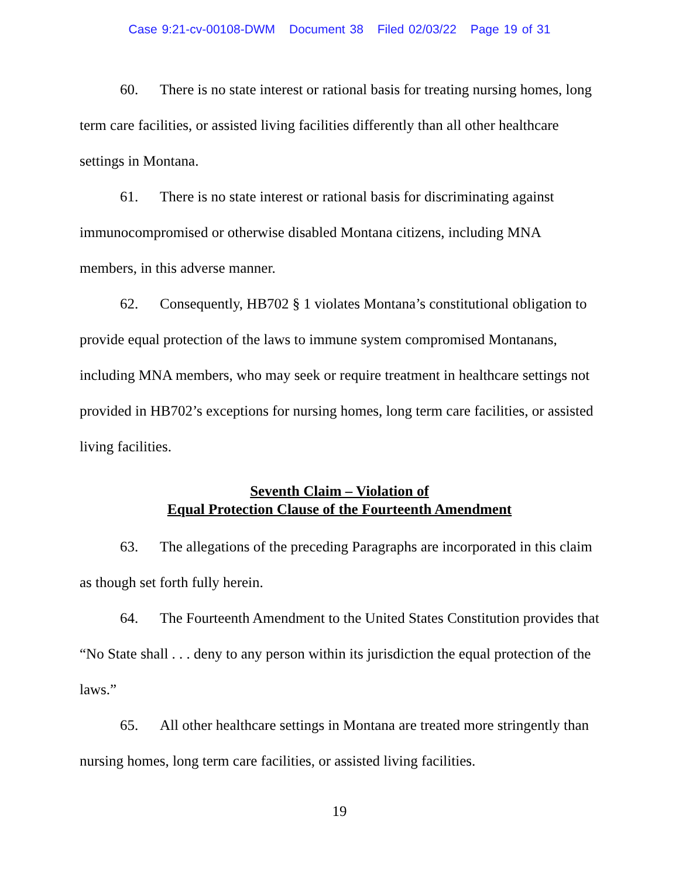Case 9:21-cv-00108-DWM Document 38 Filed 02/03/22 Page 19 of 31
60. There is no state interest or rational basis for treating nursing homes, long term care facilities, or assisted living facilities differently than all other healthcare settings in Montana.
61. There is no state interest or rational basis for discriminating against immunocompromised or otherwise disabled Montana citizens, including MNA members, in this adverse manner.
62. Consequently, HB702 § 1 violates Montana’s constitutional obligation to provide equal protection of the laws to immune system compromised Montanans, including MNA members, who may seek or require treatment in healthcare settings not provided in HB702’s exceptions for nursing homes, long term care facilities, or assisted living facilities.
Seventh Claim – Violation of
Equal Protection Clause of the Fourteenth Amendment
63. The allegations of the preceding Paragraphs are incorporated in this claim as though set forth fully herein.
64. The Fourteenth Amendment to the United States Constitution provides that “No State shall . . . deny to any person within its jurisdiction the equal protection of the laws.”
65. All other healthcare settings in Montana are treated more stringently than nursing homes, long term care facilities, or assisted living facilities.
19